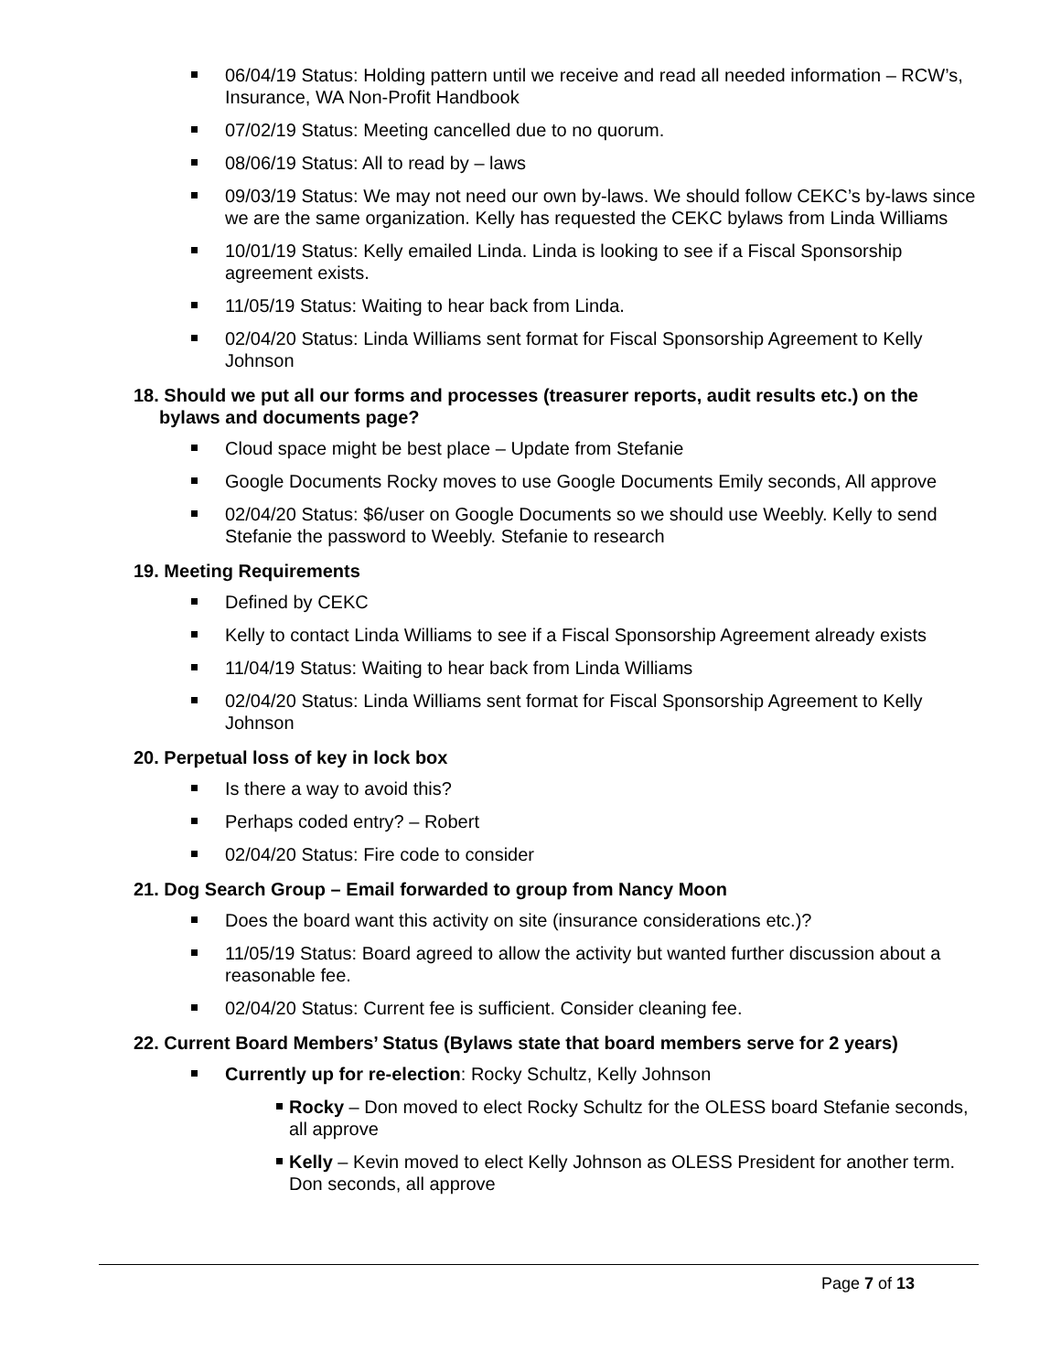06/04/19 Status: Holding pattern until we receive and read all needed information – RCW’s, Insurance, WA Non-Profit Handbook
07/02/19 Status: Meeting cancelled due to no quorum.
08/06/19 Status: All to read by – laws
09/03/19 Status: We may not need our own by-laws. We should follow CEKC’s by-laws since we are the same organization. Kelly has requested the CEKC bylaws from Linda Williams
10/01/19 Status: Kelly emailed Linda. Linda is looking to see if a Fiscal Sponsorship agreement exists.
11/05/19 Status: Waiting to hear back from Linda.
02/04/20 Status: Linda Williams sent format for Fiscal Sponsorship Agreement to Kelly Johnson
18. Should we put all our forms and processes (treasurer reports, audit results etc.) on the bylaws and documents page?
Cloud space might be best place – Update from Stefanie
Google Documents Rocky moves to use Google Documents Emily seconds, All approve
02/04/20 Status: $6/user on Google Documents so we should use Weebly. Kelly to send Stefanie the password to Weebly. Stefanie to research
19. Meeting Requirements
Defined by CEKC
Kelly to contact Linda Williams to see if a Fiscal Sponsorship Agreement already exists
11/04/19 Status: Waiting to hear back from Linda Williams
02/04/20 Status: Linda Williams sent format for Fiscal Sponsorship Agreement to Kelly Johnson
20. Perpetual loss of key in lock box
Is there a way to avoid this?
Perhaps coded entry? – Robert
02/04/20 Status: Fire code to consider
21. Dog Search Group – Email forwarded to group from Nancy Moon
Does the board want this activity on site (insurance considerations etc.)?
11/05/19 Status: Board agreed to allow the activity but wanted further discussion about a reasonable fee.
02/04/20 Status: Current fee is sufficient. Consider cleaning fee.
22. Current Board Members’ Status (Bylaws state that board members serve for 2 years)
Currently up for re-election: Rocky Schultz, Kelly Johnson
Rocky – Don moved to elect Rocky Schultz for the OLESS board Stefanie seconds, all approve
Kelly – Kevin moved to elect Kelly Johnson as OLESS President for another term. Don seconds, all approve
Page 7 of 13